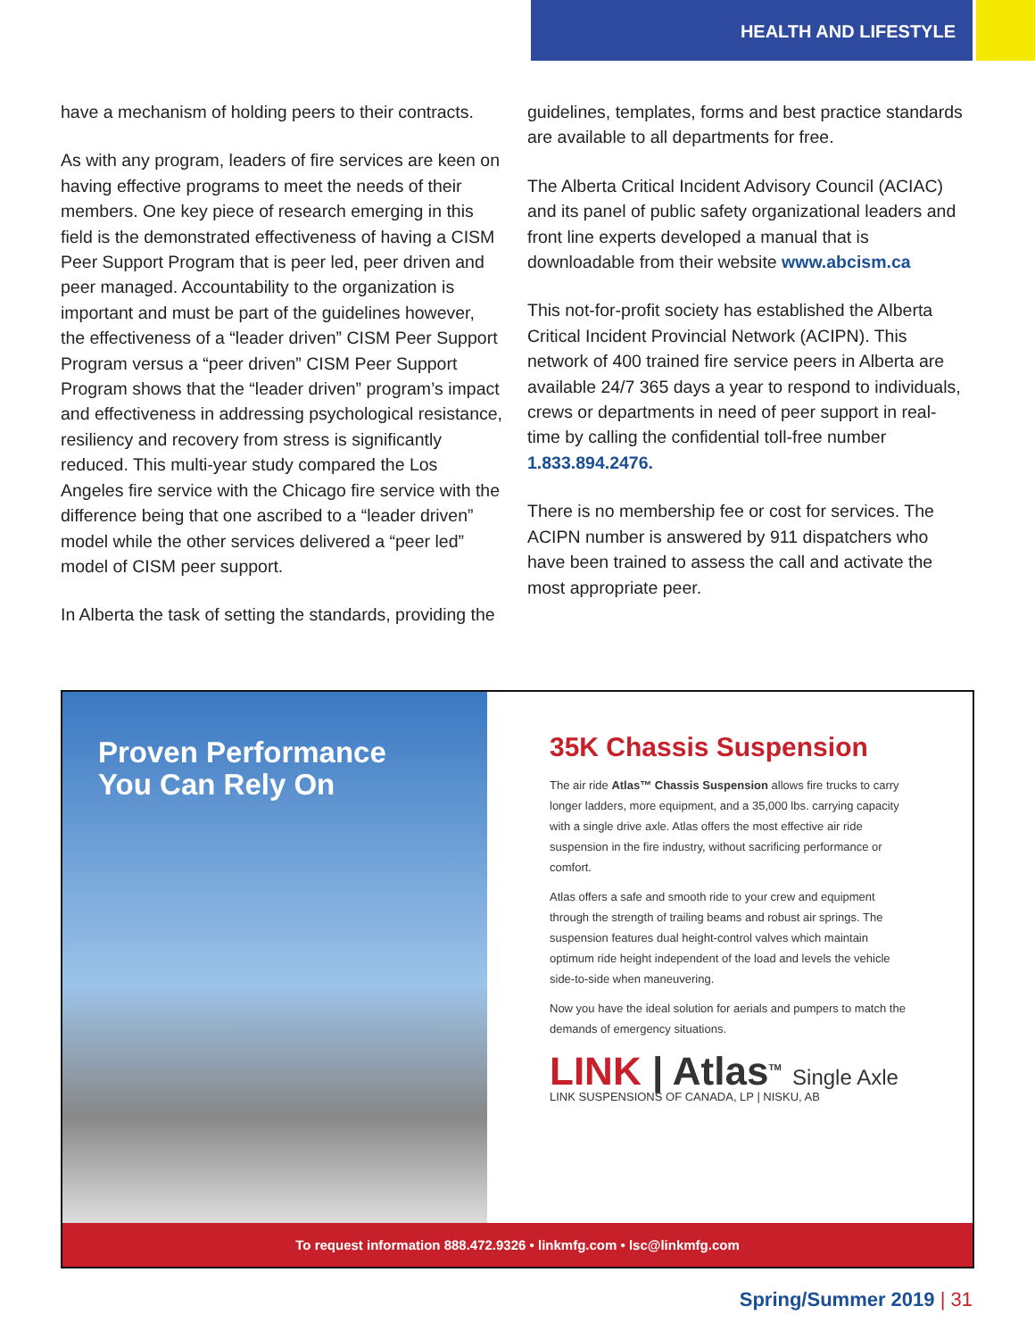HEALTH AND LIFESTYLE
have a mechanism of holding peers to their contracts.
As with any program, leaders of fire services are keen on having effective programs to meet the needs of their members. One key piece of research emerging in this field is the demonstrated effectiveness of having a CISM Peer Support Program that is peer led, peer driven and peer managed. Accountability to the organization is important and must be part of the guidelines however, the effectiveness of a “leader driven” CISM Peer Support Program versus a “peer driven” CISM Peer Support Program shows that the “leader driven” program’s impact and effectiveness in addressing psychological resistance, resiliency and recovery from stress is significantly reduced. This multi-year study compared the Los Angeles fire service with the Chicago fire service with the difference being that one ascribed to a “leader driven” model while the other services delivered a “peer led” model of CISM peer support.
In Alberta the task of setting the standards, providing the
guidelines, templates, forms and best practice standards are available to all departments for free.
The Alberta Critical Incident Advisory Council (ACIAC) and its panel of public safety organizational leaders and front line experts developed a manual that is downloadable from their website www.abcism.ca
This not-for-profit society has established the Alberta Critical Incident Provincial Network (ACIPN). This network of 400 trained fire service peers in Alberta are available 24/7 365 days a year to respond to individuals, crews or departments in need of peer support in real-time by calling the confidential toll-free number 1.833.894.2476.
There is no membership fee or cost for services. The ACIPN number is answered by 911 dispatchers who have been trained to assess the call and activate the most appropriate peer.
Proven Performance
You Can Rely On
35K Chassis Suspension
The air ride Atlas™ Chassis Suspension allows fire trucks to carry longer ladders, more equipment, and a 35,000 lbs. carrying capacity with a single drive axle. Atlas offers the most effective air ride suspension in the fire industry, without sacrificing performance or comfort.
Atlas offers a safe and smooth ride to your crew and equipment through the strength of trailing beams and robust air springs. The suspension features dual height-control valves which maintain optimum ride height independent of the load and levels the vehicle side-to-side when maneuvering.
Now you have the ideal solution for aerials and pumpers to match the demands of emergency situations.
LINK | Atlas<sup>TM</sup> Single Axle
LINK SUSPENSIONS OF CANADA, LP | NISKU, AB
To request information 888.472.9326 • linkmfg.com • lsc@linkmfg.com
Spring/Summer 2019 | 31